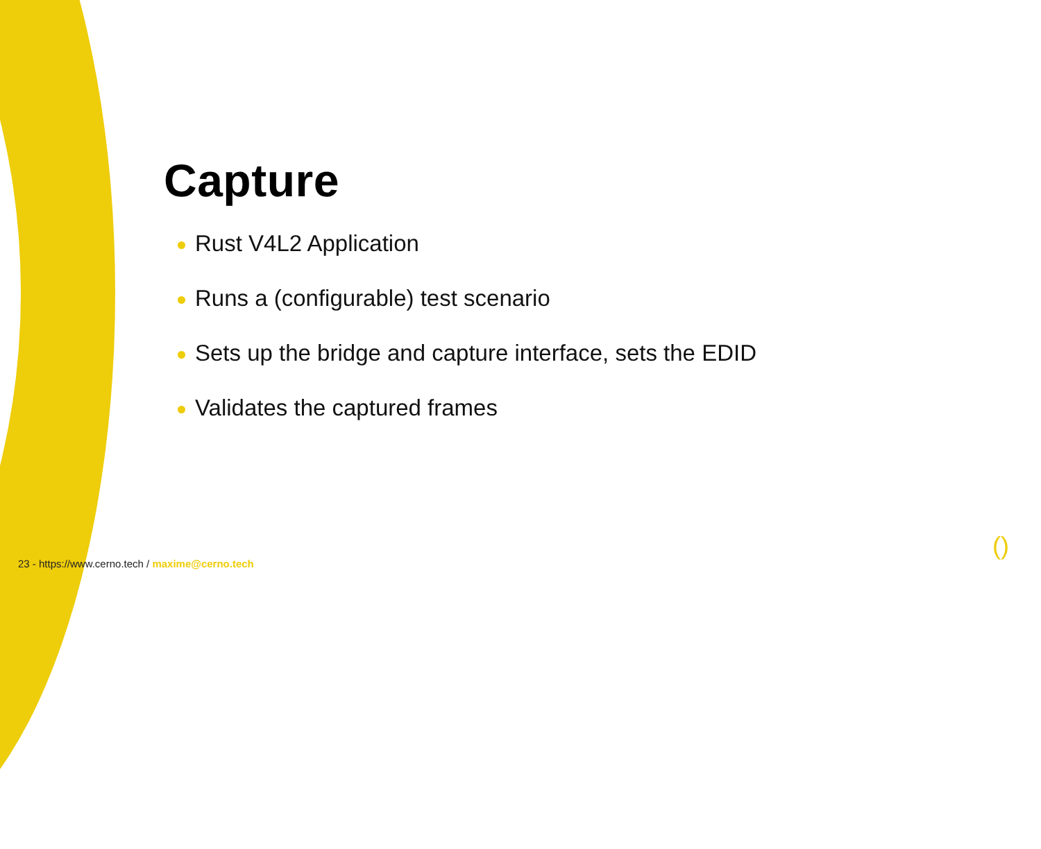Capture
Rust V4L2 Application
Runs a (configurable) test scenario
Sets up the bridge and capture interface, sets the EDID
Validates the captured frames
23 - https://www.cerno.tech / maxime@cerno.tech
()